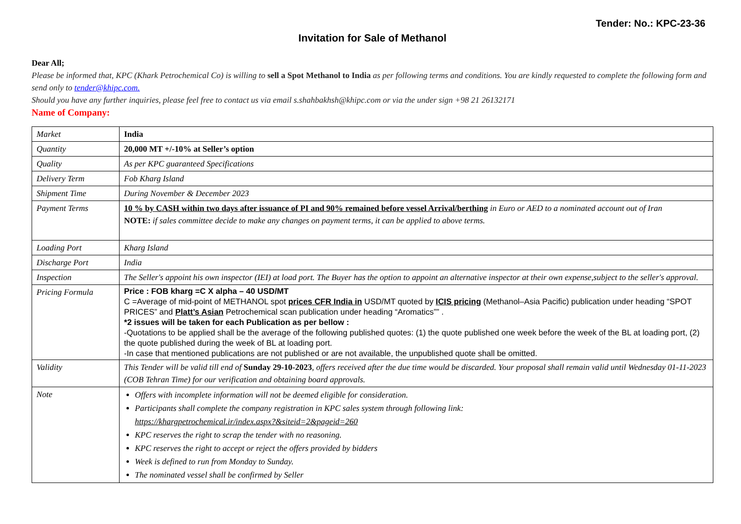Tender: No.: KPC-23-36
Invitation for Sale of Methanol
Dear All;
Please be informed that, KPC (Khark Petrochemical Co) is willing to sell a Spot Methanol to India as per following terms and conditions. You are kindly requested to complete the following form and send only to tender@khipc.com.
Should you have any further inquiries, please feel free to contact us via email s.shahbakhsh@khipc.com or via the under sign +98 21 26132171
Name of Company:
| Market | India |
| Quantity | 20,000 MT +/-10% at Seller’s option |
| Quality | As per KPC guaranteed Specifications |
| Delivery Term | Fob Kharg Island |
| Shipment Time | During November & December 2023 |
| Payment Terms | 10 % by CASH within two days after issuance of PI and 90% remained before vessel Arrival/berthing in Euro or AED to a nominated account out of Iran NOTE: if sales committee decide to make any changes on payment terms, it can be applied to above terms. |
| Loading Port | Kharg Island |
| Discharge Port | India |
| Inspection | The Seller's appoint his own inspector (IEI) at load port. The Buyer has the option to appoint an alternative inspector at their own expense,subject to the seller's approval. |
| Pricing Formula | Price : FOB kharg =C X alpha – 40 USD/MT C =Average of mid-point of METHANOL spot prices CFR India in USD/MT quoted by ICIS pricing (Methanol–Asia Pacific) publication under heading “SPOT PRICES” and Platt’s Asian Petrochemical scan publication under heading “Aromatics”” . *2 issues will be taken for each Publication as per bellow : -Quotations to be applied shall be the average of the following published quotes: (1) the quote published one week before the week of the BL at loading port, (2) the quote published during the week of BL at loading port. -In case that mentioned publications are not published or are not available, the unpublished quote shall be omitted. |
| Validity | This Tender will be valid till end of Sunday 29-10-2023 , offers received after the due time would be discarded. Your proposal shall remain valid until Wednesday 01-11-2023 (COB Tehran Time) for our verification and obtaining board approvals. |
| Note | Offers with incomplete information will not be deemed eligible for consideration. Participants shall complete the company registration in KPC sales system through following link: https://khargpetrochemical.ir/index.aspx?&siteid=2&pageid=260 KPC reserves the right to scrap the tender with no reasoning. KPC reserves the right to accept or reject the offers provided by bidders Week is defined to run from Monday to Sunday. The nominated vessel shall be confirmed by Seller |